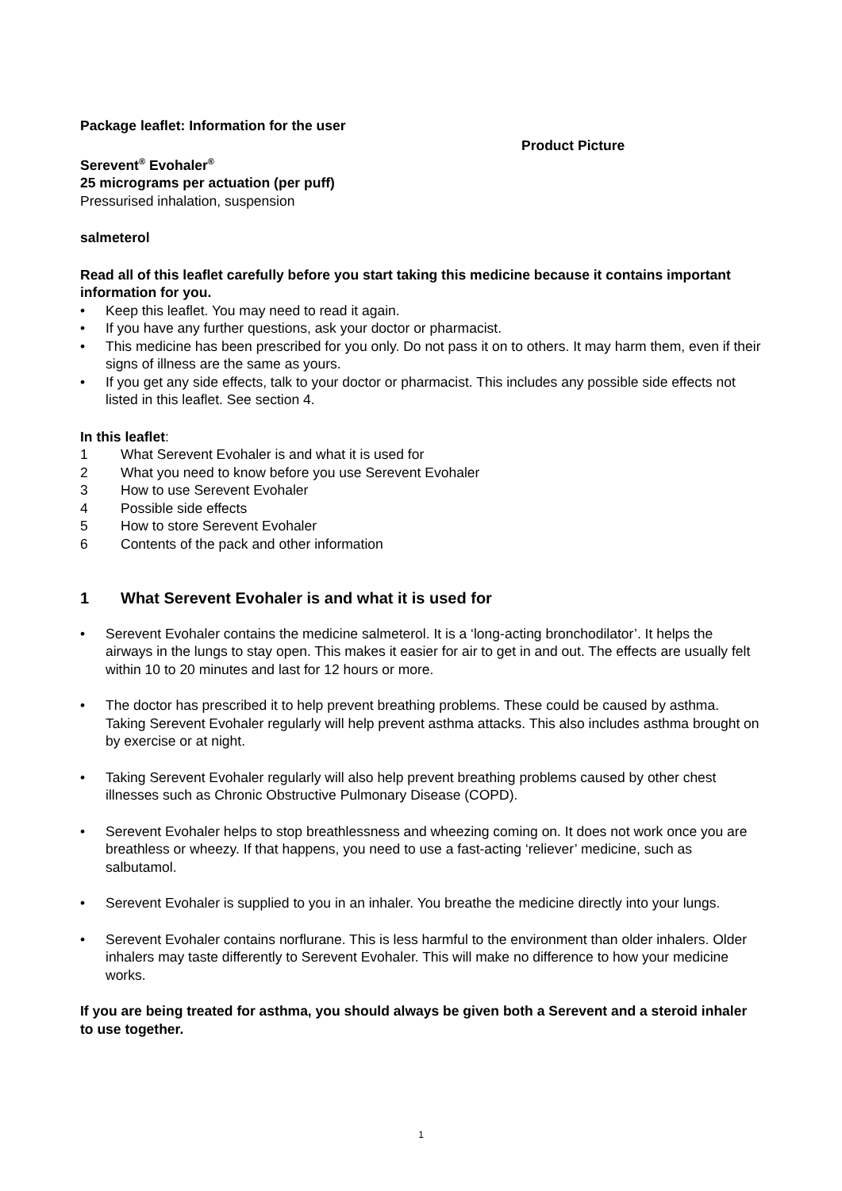Package leaflet: Information for the user
Product Picture
Serevent<sup>®</sup> Evohaler<sup>®</sup>
25 micrograms per actuation (per puff)
Pressurised inhalation, suspension
salmeterol
Read all of this leaflet carefully before you start taking this medicine because it contains important information for you.
• Keep this leaflet. You may need to read it again.
• If you have any further questions, ask your doctor or pharmacist.
• This medicine has been prescribed for you only. Do not pass it on to others. It may harm them, even if their signs of illness are the same as yours.
• If you get any side effects, talk to your doctor or pharmacist. This includes any possible side effects not listed in this leaflet. See section 4.
In this leaflet:
1 What Serevent Evohaler is and what it is used for
2 What you need to know before you use Serevent Evohaler
3 How to use Serevent Evohaler
4 Possible side effects
5 How to store Serevent Evohaler
6 Contents of the pack and other information
1 What Serevent Evohaler is and what it is used for
• Serevent Evohaler contains the medicine salmeterol. It is a ‘long-acting bronchodilator’. It helps the airways in the lungs to stay open. This makes it easier for air to get in and out. The effects are usually felt within 10 to 20 minutes and last for 12 hours or more.
• The doctor has prescribed it to help prevent breathing problems. These could be caused by asthma. Taking Serevent Evohaler regularly will help prevent asthma attacks. This also includes asthma brought on by exercise or at night.
• Taking Serevent Evohaler regularly will also help prevent breathing problems caused by other chest illnesses such as Chronic Obstructive Pulmonary Disease (COPD).
• Serevent Evohaler helps to stop breathlessness and wheezing coming on. It does not work once you are breathless or wheezy. If that happens, you need to use a fast-acting ‘reliever’ medicine, such as salbutamol.
• Serevent Evohaler is supplied to you in an inhaler. You breathe the medicine directly into your lungs.
• Serevent Evohaler contains norflurane. This is less harmful to the environment than older inhalers. Older inhalers may taste differently to Serevent Evohaler. This will make no difference to how your medicine works.
If you are being treated for asthma, you should always be given both a Serevent and a steroid inhaler to use together.
1